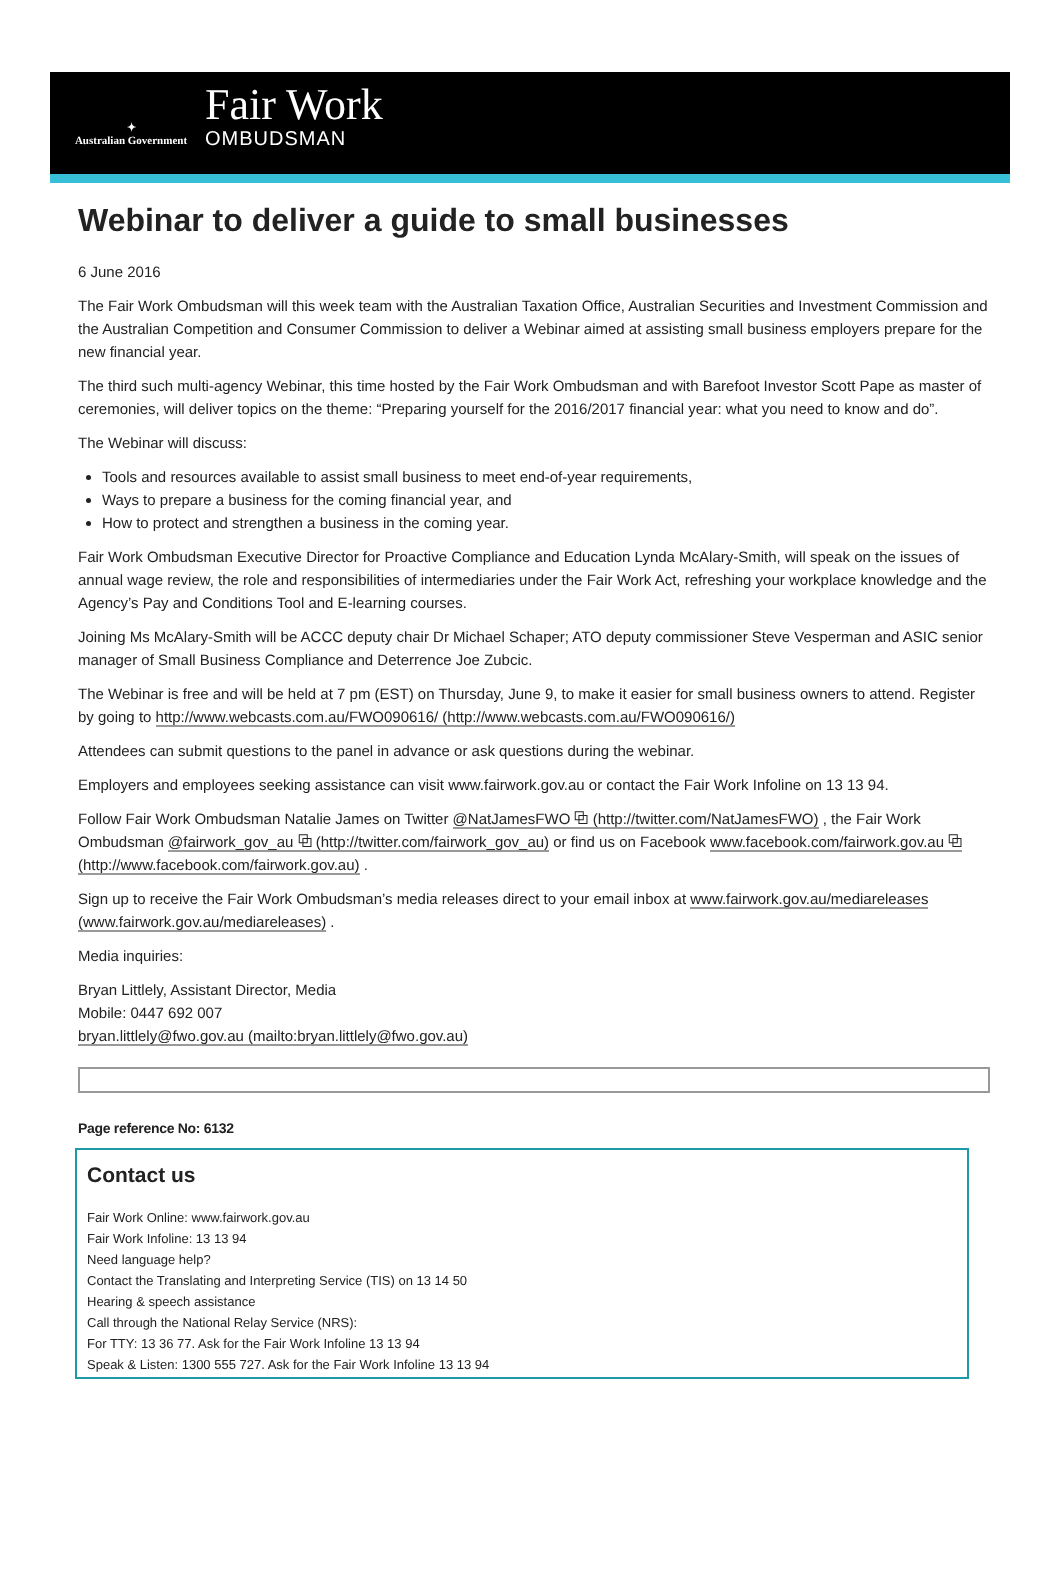✦
Australian Government
Fair Work
OMBUDSMAN
Webinar to deliver a guide to small businesses
6 June 2016
The Fair Work Ombudsman will this week team with the Australian Taxation Office, Australian Securities and Investment Commission and the Australian Competition and Consumer Commission to deliver a Webinar aimed at assisting small business employers prepare for the new financial year.
The third such multi-agency Webinar, this time hosted by the Fair Work Ombudsman and with Barefoot Investor Scott Pape as master of ceremonies, will deliver topics on the theme: “Preparing yourself for the 2016/2017 financial year: what you need to know and do”.
The Webinar will discuss:
Tools and resources available to assist small business to meet end-of-year requirements,
Ways to prepare a business for the coming financial year, and
How to protect and strengthen a business in the coming year.
Fair Work Ombudsman Executive Director for Proactive Compliance and Education Lynda McAlary-Smith, will speak on the issues of annual wage review, the role and responsibilities of intermediaries under the Fair Work Act, refreshing your workplace knowledge and the Agency’s Pay and Conditions Tool and E-learning courses.
Joining Ms McAlary-Smith will be ACCC deputy chair Dr Michael Schaper; ATO deputy commissioner Steve Vesperman and ASIC senior manager of Small Business Compliance and Deterrence Joe Zubcic.
The Webinar is free and will be held at 7 pm (EST) on Thursday, June 9, to make it easier for small business owners to attend. Register by going to http://www.webcasts.com.au/FWO090616/ (http://www.webcasts.com.au/FWO090616/)
Attendees can submit questions to the panel in advance or ask questions during the webinar.
Employers and employees seeking assistance can visit www.fairwork.gov.au or contact the Fair Work Infoline on 13 13 94.
Follow Fair Work Ombudsman Natalie James on Twitter @NatJamesFWO ⧉ (http://twitter.com/NatJamesFWO) , the Fair Work Ombudsman @fairwork_gov_au ⧉ (http://twitter.com/fairwork_gov_au) or find us on Facebook www.facebook.com/fairwork.gov.au ⧉ (http://www.facebook.com/fairwork.gov.au) .
Sign up to receive the Fair Work Ombudsman’s media releases direct to your email inbox at www.fairwork.gov.au/mediareleases (www.fairwork.gov.au/mediareleases) .
Media inquiries:
Bryan Littlely, Assistant Director, Media
Mobile: 0447 692 007
bryan.littlely@fwo.gov.au (mailto:bryan.littlely@fwo.gov.au)
Page reference No: 6132
Contact us
Fair Work Online: www.fairwork.gov.au
Fair Work Infoline: 13 13 94
Need language help?
Contact the Translating and Interpreting Service (TIS) on 13 14 50
Hearing & speech assistance
Call through the National Relay Service (NRS):
For TTY: 13 36 77. Ask for the Fair Work Infoline 13 13 94
Speak & Listen: 1300 555 727. Ask for the Fair Work Infoline 13 13 94